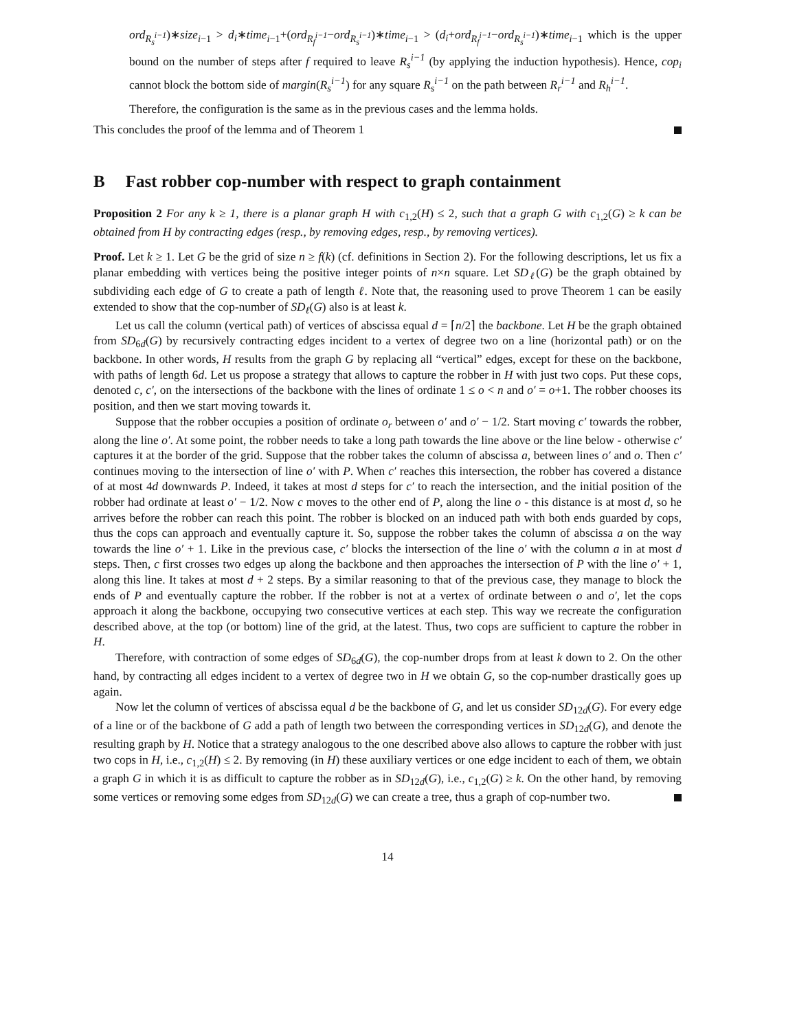ord<sub>R<sub>s</sub><sup>i−1</sup></sub>)∗size<sub>i−1</sub> > d<sub>i</sub>∗time<sub>i−1</sub>+(ord<sub>R<sub>f</sub><sup>i−1</sup></sub>−ord<sub>R<sub>s</sub><sup>i−1</sup></sub>)∗time<sub>i−1</sub> > (d<sub>i</sub>+ord<sub>R<sub>f</sub><sup>i−1</sup></sub>−ord<sub>R<sub>s</sub><sup>i−1</sup></sub>)∗time<sub>i−1</sub> which is the upper bound on the number of steps after f required to leave R<sub>s</sub><sup>i−1</sup> (by applying the induction hypothesis). Hence, cop<sub>i</sub> cannot block the bottom side of margin(R<sub>s</sub><sup>i−1</sup>) for any square R<sub>s</sub><sup>i−1</sup> on the path between R<sub>r</sub><sup>i−1</sup> and R<sub>h</sub><sup>i−1</sup>.
Therefore, the configuration is the same as in the previous cases and the lemma holds.
This concludes the proof of the lemma and of Theorem 1
B Fast robber cop-number with respect to graph containment
Proposition 2 For any k ≥ 1, there is a planar graph H with c<sub>1,2</sub>(H) ≤ 2, such that a graph G with c<sub>1,2</sub>(G) ≥ k can be obtained from H by contracting edges (resp., by removing edges, resp., by removing vertices).
Proof. Let k ≥ 1. Let G be the grid of size n ≥ f(k) (cf. definitions in Section 2). For the following descriptions, let us fix a planar embedding with vertices being the positive integer points of n×n square. Let SD<sub>ℓ</sub>(G) be the graph obtained by subdividing each edge of G to create a path of length ℓ. Note that, the reasoning used to prove Theorem 1 can be easily extended to show that the cop-number of SD<sub>ℓ</sub>(G) also is at least k.
Let us call the column (vertical path) of vertices of abscissa equal d = ⌈n/2⌉ the backbone. Let H be the graph obtained from SD<sub>6d</sub>(G) by recursively contracting edges incident to a vertex of degree two on a line (horizontal path) or on the backbone. In other words, H results from the graph G by replacing all “vertical” edges, except for these on the backbone, with paths of length 6d. Let us propose a strategy that allows to capture the robber in H with just two cops. Put these cops, denoted c, c′, on the intersections of the backbone with the lines of ordinate 1 ≤ o < n and o′ = o+1. The robber chooses its position, and then we start moving towards it.
Suppose that the robber occupies a position of ordinate o<sub>r</sub> between o′ and o′ − 1/2. Start moving c′ towards the robber, along the line o′. At some point, the robber needs to take a long path towards the line above or the line below - otherwise c′ captures it at the border of the grid. Suppose that the robber takes the column of abscissa a, between lines o′ and o. Then c′ continues moving to the intersection of line o′ with P. When c′ reaches this intersection, the robber has covered a distance of at most 4d downwards P. Indeed, it takes at most d steps for c′ to reach the intersection, and the initial position of the robber had ordinate at least o′ − 1/2. Now c moves to the other end of P, along the line o - this distance is at most d, so he arrives before the robber can reach this point. The robber is blocked on an induced path with both ends guarded by cops, thus the cops can approach and eventually capture it. So, suppose the robber takes the column of abscissa a on the way towards the line o′ + 1. Like in the previous case, c′ blocks the intersection of the line o′ with the column a in at most d steps. Then, c first crosses two edges up along the backbone and then approaches the intersection of P with the line o′ + 1, along this line. It takes at most d + 2 steps. By a similar reasoning to that of the previous case, they manage to block the ends of P and eventually capture the robber. If the robber is not at a vertex of ordinate between o and o′, let the cops approach it along the backbone, occupying two consecutive vertices at each step. This way we recreate the configuration described above, at the top (or bottom) line of the grid, at the latest. Thus, two cops are sufficient to capture the robber in H.
Therefore, with contraction of some edges of SD<sub>6d</sub>(G), the cop-number drops from at least k down to 2. On the other hand, by contracting all edges incident to a vertex of degree two in H we obtain G, so the cop-number drastically goes up again.
Now let the column of vertices of abscissa equal d be the backbone of G, and let us consider SD<sub>12d</sub>(G). For every edge of a line or of the backbone of G add a path of length two between the corresponding vertices in SD<sub>12d</sub>(G), and denote the resulting graph by H. Notice that a strategy analogous to the one described above also allows to capture the robber with just two cops in H, i.e., c<sub>1,2</sub>(H) ≤ 2. By removing (in H) these auxiliary vertices or one edge incident to each of them, we obtain a graph G in which it is as difficult to capture the robber as in SD<sub>12d</sub>(G), i.e., c<sub>1,2</sub>(G) ≥ k. On the other hand, by removing some vertices or removing some edges from SD<sub>12d</sub>(G) we can create a tree, thus a graph of cop-number two.
14